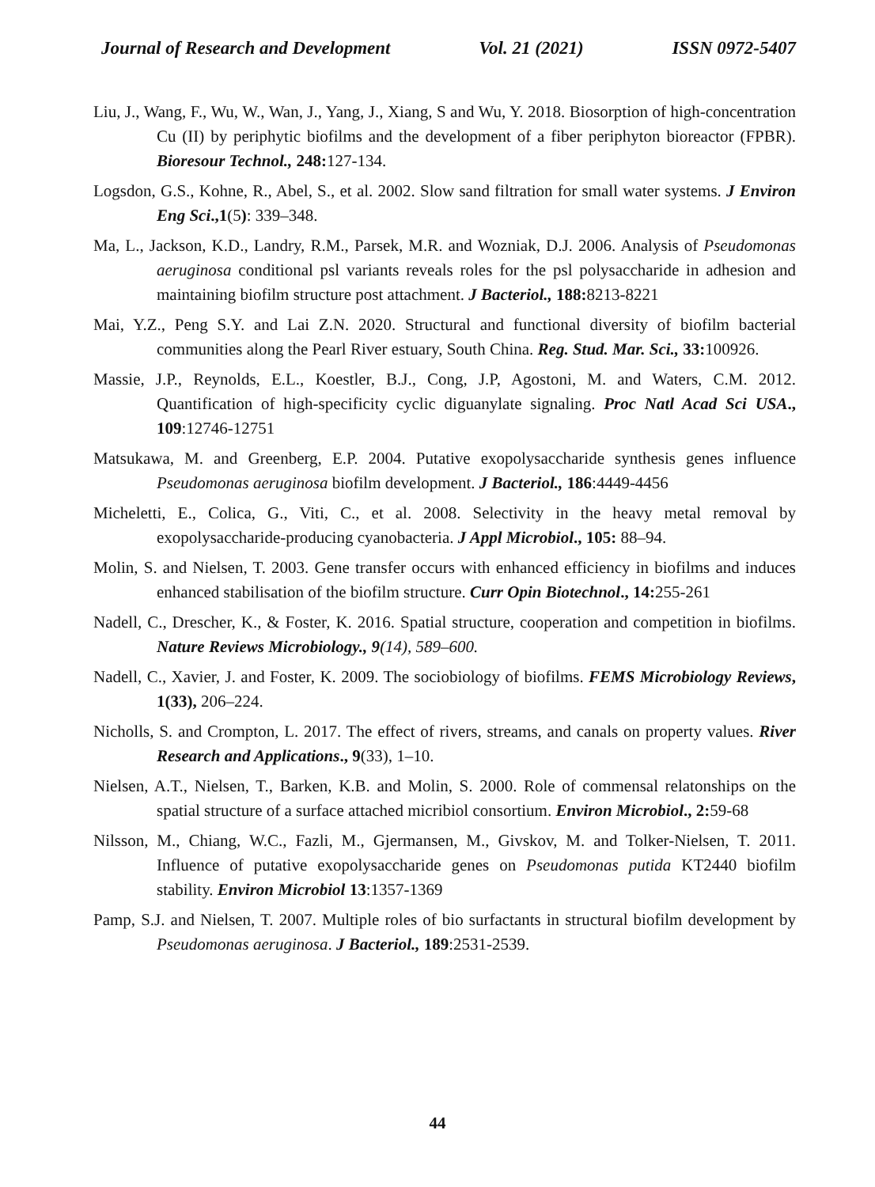Journal of Research and Development Vol. 21 (2021) ISSN 0972-5407
Liu, J., Wang, F., Wu, W., Wan, J., Yang, J., Xiang, S and Wu, Y. 2018. Biosorption of high-concentration Cu (II) by periphytic biofilms and the development of a fiber periphyton bioreactor (FPBR). Bioresour Technol., 248: 127-134.
Logsdon, G.S., Kohne, R., Abel, S., et al. 2002. Slow sand filtration for small water systems. J Environ Eng Sci.,1(5): 339–348.
Ma, L., Jackson, K.D., Landry, R.M., Parsek, M.R. and Wozniak, D.J. 2006. Analysis of Pseudomonas aeruginosa conditional psl variants reveals roles for the psl polysaccharide in adhesion and maintaining biofilm structure post attachment. J Bacteriol., 188: 8213-8221
Mai, Y.Z., Peng S.Y. and Lai Z.N. 2020. Structural and functional diversity of biofilm bacterial communities along the Pearl River estuary, South China. Reg. Stud. Mar. Sci., 33: 100926.
Massie, J.P., Reynolds, E.L., Koestler, B.J., Cong, J.P, Agostoni, M. and Waters, C.M. 2012. Quantification of high-specificity cyclic diguanylate signaling. Proc Natl Acad Sci USA., 109:12746-12751
Matsukawa, M. and Greenberg, E.P. 2004. Putative exopolysaccharide synthesis genes influence Pseudomonas aeruginosa biofilm development. J Bacteriol., 186:4449-4456
Micheletti, E., Colica, G., Viti, C., et al. 2008. Selectivity in the heavy metal removal by exopolysaccharide-producing cyanobacteria. J Appl Microbiol., 105: 88–94.
Molin, S. and Nielsen, T. 2003. Gene transfer occurs with enhanced efficiency in biofilms and induces enhanced stabilisation of the biofilm structure. Curr Opin Biotechnol., 14: 255-261
Nadell, C., Drescher, K., & Foster, K. 2016. Spatial structure, cooperation and competition in biofilms. Nature Reviews Microbiology., 9(14), 589–600.
Nadell, C., Xavier, J. and Foster, K. 2009. The sociobiology of biofilms. FEMS Microbiology Reviews, 1(33), 206–224.
Nicholls, S. and Crompton, L. 2017. The effect of rivers, streams, and canals on property values. River Research and Applications., 9(33), 1–10.
Nielsen, A.T., Nielsen, T., Barken, K.B. and Molin, S. 2000. Role of commensal relatonships on the spatial structure of a surface attached micribiol consortium. Environ Microbiol., 2: 59-68
Nilsson, M., Chiang, W.C., Fazli, M., Gjermansen, M., Givskov, M. and Tolker-Nielsen, T. 2011. Influence of putative exopolysaccharide genes on Pseudomonas putida KT2440 biofilm stability. Environ Microbiol 13:1357-1369
Pamp, S.J. and Nielsen, T. 2007. Multiple roles of bio surfactants in structural biofilm development by Pseudomonas aeruginosa. J Bacteriol., 189:2531-2539.
44